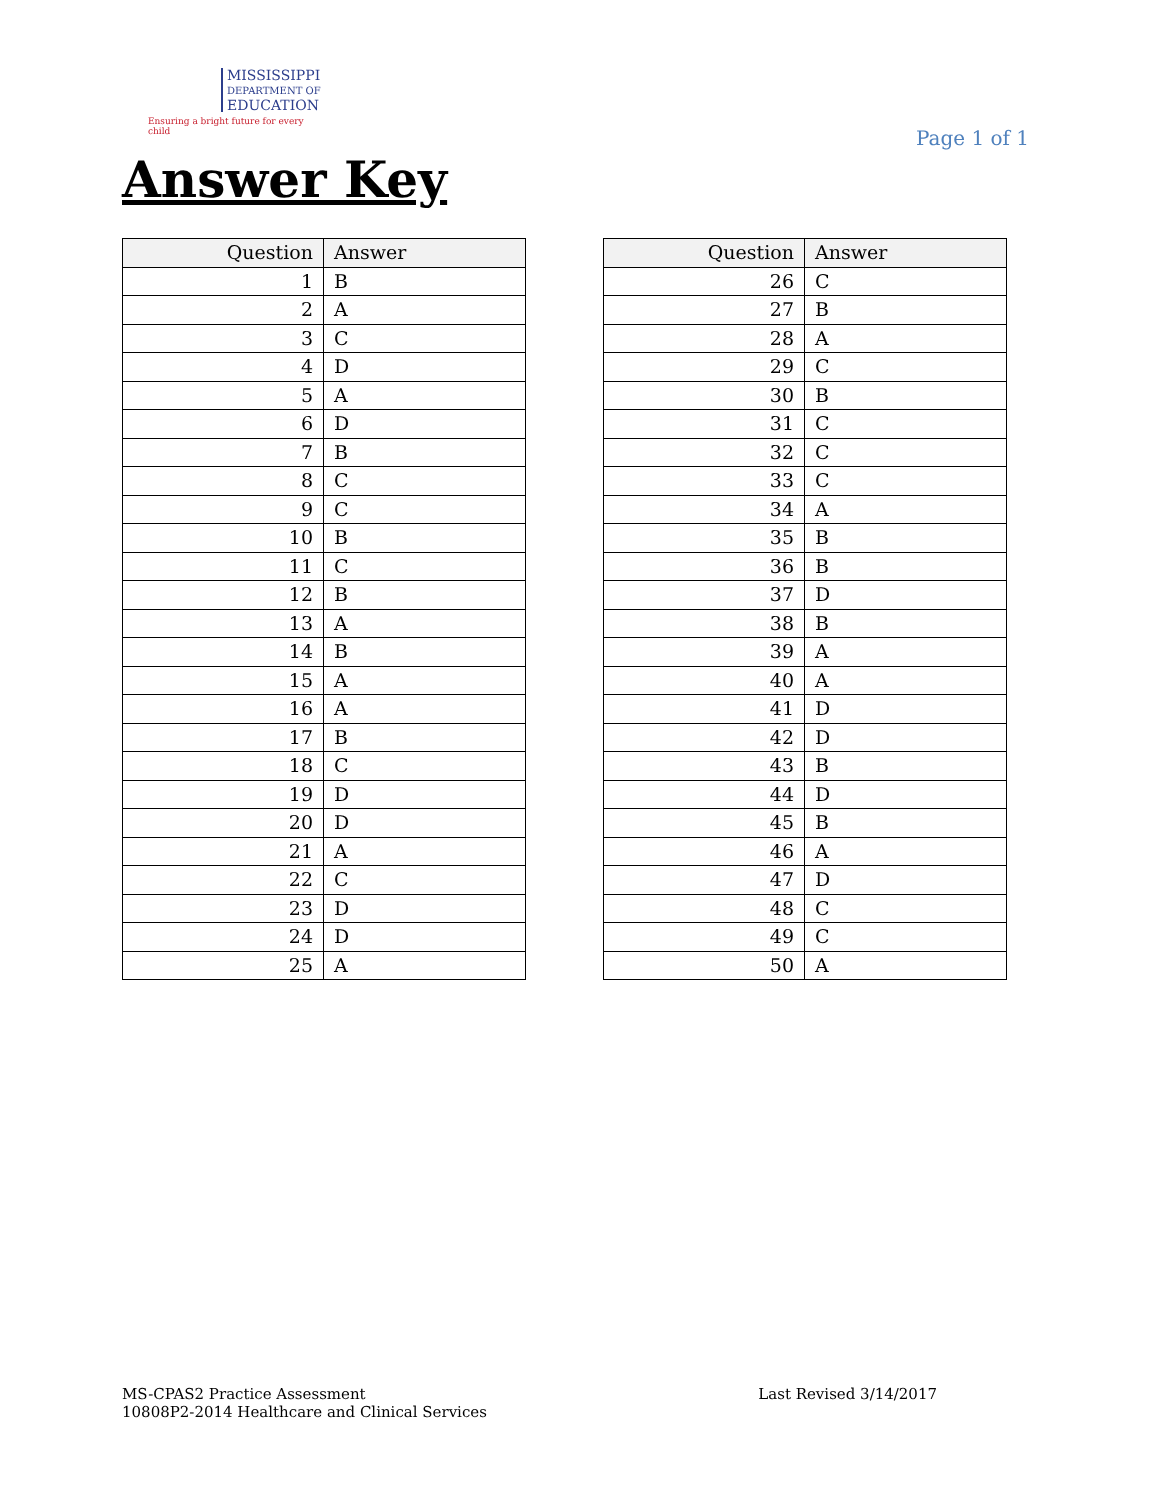MISSISSIPPI
DEPARTMENT OF
EDUCATION
Ensuring a bright future for every child
Page 1 of 1
Answer Key
| Question | Answer |
| --- | --- |
| 1 | B |
| 2 | A |
| 3 | C |
| 4 | D |
| 5 | A |
| 6 | D |
| 7 | B |
| 8 | C |
| 9 | C |
| 10 | B |
| 11 | C |
| 12 | B |
| 13 | A |
| 14 | B |
| 15 | A |
| 16 | A |
| 17 | B |
| 18 | C |
| 19 | D |
| 20 | D |
| 21 | A |
| 22 | C |
| 23 | D |
| 24 | D |
| 25 | A |
| Question | Answer |
| --- | --- |
| 26 | C |
| 27 | B |
| 28 | A |
| 29 | C |
| 30 | B |
| 31 | C |
| 32 | C |
| 33 | C |
| 34 | A |
| 35 | B |
| 36 | B |
| 37 | D |
| 38 | B |
| 39 | A |
| 40 | A |
| 41 | D |
| 42 | D |
| 43 | B |
| 44 | D |
| 45 | B |
| 46 | A |
| 47 | D |
| 48 | C |
| 49 | C |
| 50 | A |
MS-CPAS2 Practice Assessment
10808P2-2014 Healthcare and Clinical Services
Last Revised 3/14/2017